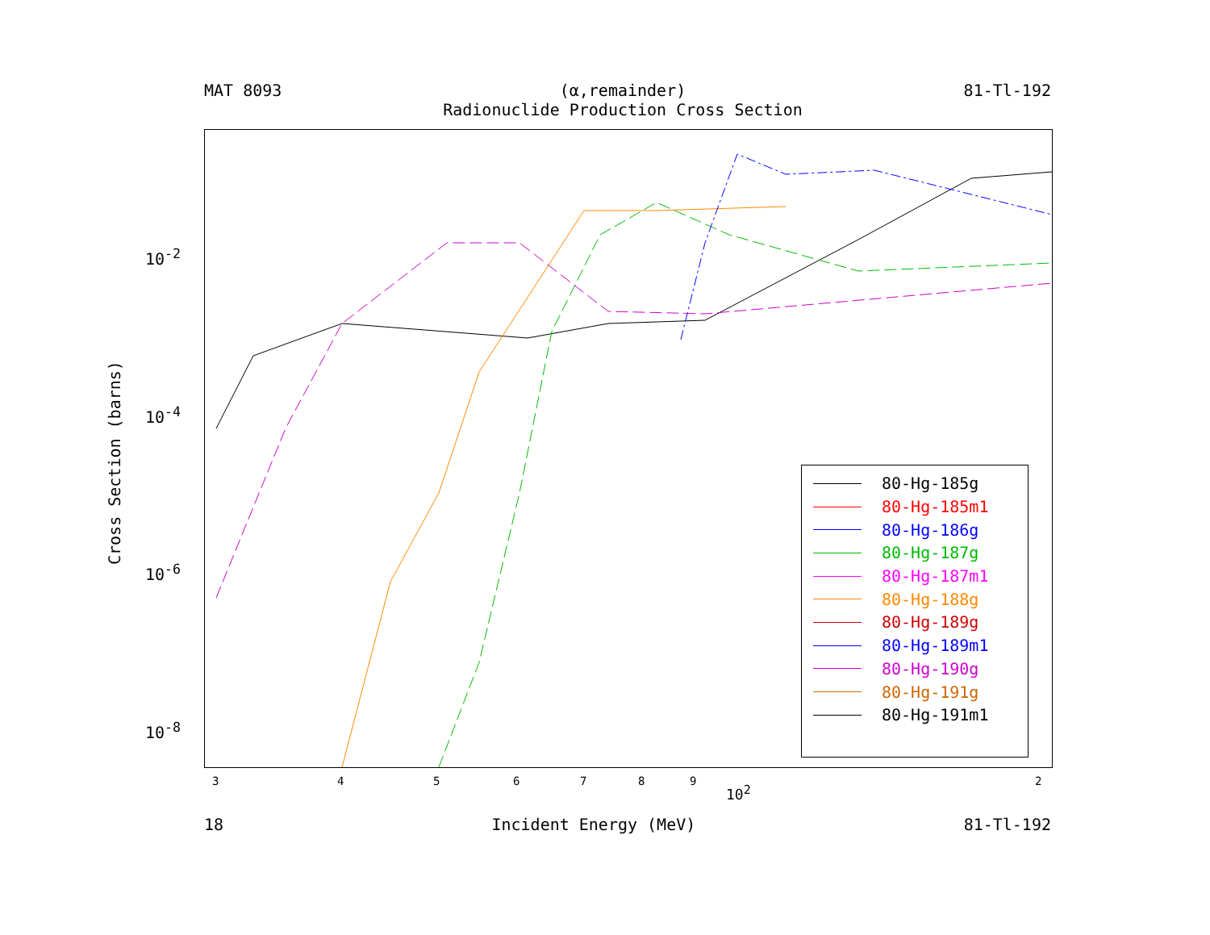MAT 8093 (α,remainder)
Radionuclide Production Cross Section 81-Tl-192
Cross Section (barns)
3 4 5 6 7 8 9
10<sup>2</sup>
2
80-Hg-185g
80-Hg-185m1
80-Hg-186g
80-Hg-187g
80-Hg-187m1
80-Hg-188g
80-Hg-189g
80-Hg-189m1
80-Hg-190g
80-Hg-191g
80-Hg-191m1
10<sup>-2</sup>
10<sup>-4</sup>
10<sup>-6</sup>
10<sup>-8</sup>
18 Incident Energy (MeV) 81-Tl-192